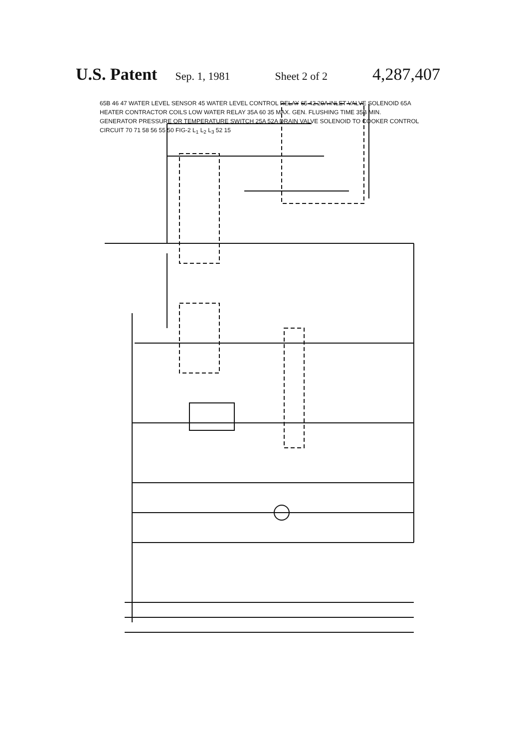U.S. Patent Sep. 1, 1981 Sheet 2 of 2 4,287,407
65B 46 47 WATER LEVEL SENSOR 45 WATER LEVEL CONTROL RELAY 65 42 20A INLET VALVE SOLENOID 65A HEATER CONTRACTOR COILS LOW WATER RELAY 35A 60 35 MAX. GEN. FLUSHING TIME 35B MIN. GENERATOR PRESSURE OR TEMPERATURE SWITCH 25A 52A DRAIN VALVE SOLENOID TO COOKER CONTROL CIRCUIT 70 71 58 56 55 50 FIG-2 L<sub>1</sub> L<sub>2</sub> L<sub>3</sub> 52 15